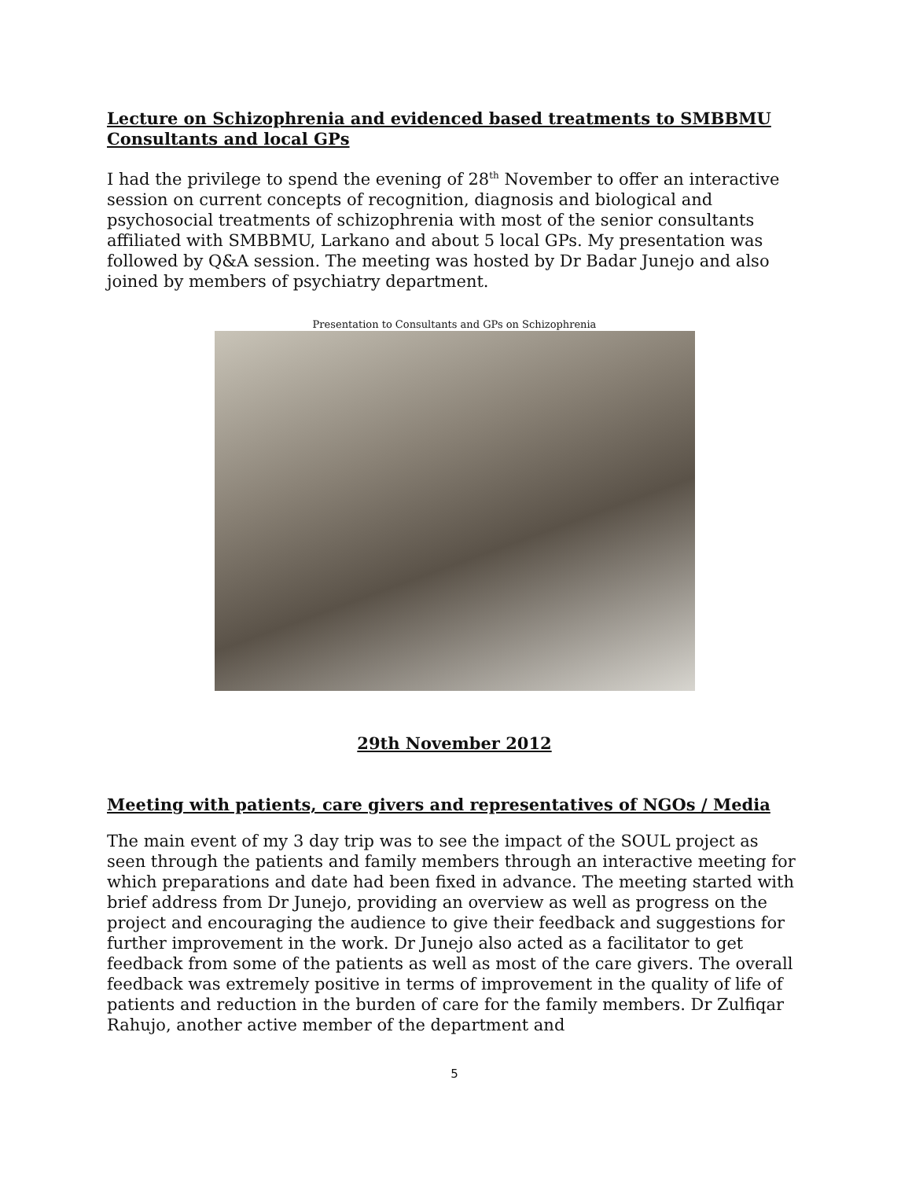Lecture on Schizophrenia and evidenced based treatments to SMBBMU Consultants and local GPs
I had the privilege to spend the evening of 28<sup>th</sup> November to offer an interactive session on current concepts of recognition, diagnosis and biological and psychosocial treatments of schizophrenia with most of the senior consultants affiliated with SMBBMU, Larkano and about 5 local GPs. My presentation was followed by Q&A session. The meeting was hosted by Dr Badar Junejo and also joined by members of psychiatry department.
Presentation to Consultants and GPs on Schizophrenia
29th November 2012
Meeting with patients, care givers and representatives of NGOs / Media
The main event of my 3 day trip was to see the impact of the SOUL project as seen through the patients and family members through an interactive meeting for which preparations and date had been fixed in advance. The meeting started with brief address from Dr Junejo, providing an overview as well as progress on the project and encouraging the audience to give their feedback and suggestions for further improvement in the work. Dr Junejo also acted as a facilitator to get feedback from some of the patients as well as most of the care givers. The overall feedback was extremely positive in terms of improvement in the quality of life of patients and reduction in the burden of care for the family members. Dr Zulfiqar Rahujo, another active member of the department and
5